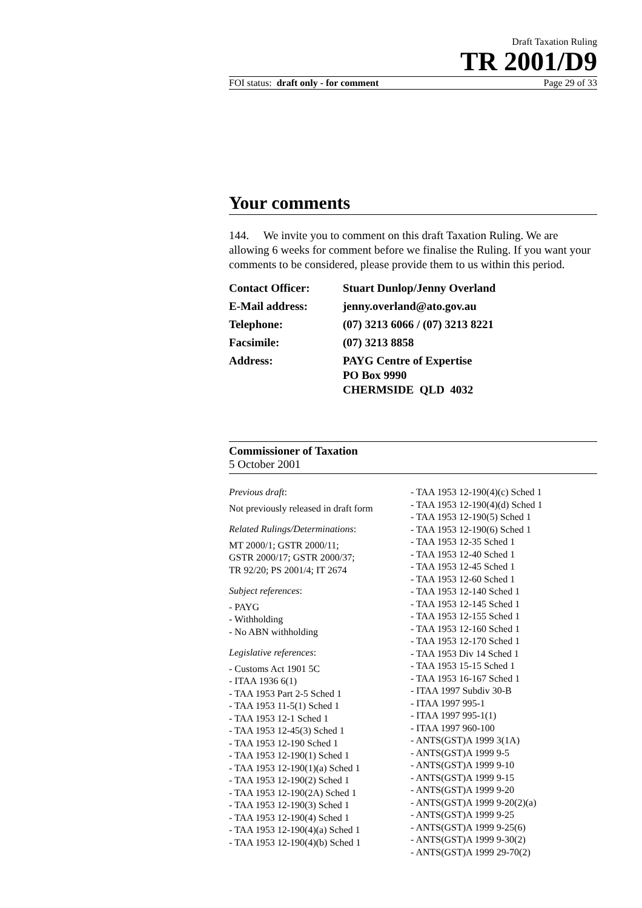Draft Taxation Ruling
TR 2001/D9
FOI status: draft only - for comment Page 29 of 33
Your comments
144. We invite you to comment on this draft Taxation Ruling. We are allowing 6 weeks for comment before we finalise the Ruling. If you want your comments to be considered, please provide them to us within this period.
| Contact Officer: | Stuart Dunlop/Jenny Overland |
| E-Mail address: | jenny.overland@ato.gov.au |
| Telephone: | (07) 3213 6066 / (07) 3213 8221 |
| Facsimile: | (07) 3213 8858 |
| Address: | PAYG Centre of Expertise PO Box 9990 CHERMSIDE QLD 4032 |
Commissioner of Taxation
5 October 2001
Previous draft:
Not previously released in draft form
Related Rulings/Determinations:
MT 2000/1; GSTR 2000/11;
GSTR 2000/17; GSTR 2000/37;
TR 92/20; PS 2001/4; IT 2674
Subject references:
- PAYG
- Withholding
- No ABN withholding
Legislative references:
- Customs Act 1901 5C
- ITAA 1936 6(1)
- TAA 1953 Part 2-5 Sched 1
- TAA 1953 11-5(1) Sched 1
- TAA 1953 12-1 Sched 1
- TAA 1953 12-45(3) Sched 1
- TAA 1953 12-190 Sched 1
- TAA 1953 12-190(1) Sched 1
- TAA 1953 12-190(1)(a) Sched 1
- TAA 1953 12-190(2) Sched 1
- TAA 1953 12-190(2A) Sched 1
- TAA 1953 12-190(3) Sched 1
- TAA 1953 12-190(4) Sched 1
- TAA 1953 12-190(4)(a) Sched 1
- TAA 1953 12-190(4)(b) Sched 1
- TAA 1953 12-190(4)(c) Sched 1
- TAA 1953 12-190(4)(d) Sched 1
- TAA 1953 12-190(5) Sched 1
- TAA 1953 12-190(6) Sched 1
- TAA 1953 12-35 Sched 1
- TAA 1953 12-40 Sched 1
- TAA 1953 12-45 Sched 1
- TAA 1953 12-60 Sched 1
- TAA 1953 12-140 Sched 1
- TAA 1953 12-145 Sched 1
- TAA 1953 12-155 Sched 1
- TAA 1953 12-160 Sched 1
- TAA 1953 12-170 Sched 1
- TAA 1953 Div 14 Sched 1
- TAA 1953 15-15 Sched 1
- TAA 1953 16-167 Sched 1
- ITAA 1997 Subdiv 30-B
- ITAA 1997 995-1
- ITAA 1997 995-1(1)
- ITAA 1997 960-100
- ANTS(GST)A 1999 3(1A)
- ANTS(GST)A 1999 9-5
- ANTS(GST)A 1999 9-10
- ANTS(GST)A 1999 9-15
- ANTS(GST)A 1999 9-20
- ANTS(GST)A 1999 9-20(2)(a)
- ANTS(GST)A 1999 9-25
- ANTS(GST)A 1999 9-25(6)
- ANTS(GST)A 1999 9-30(2)
- ANTS(GST)A 1999 29-70(2)